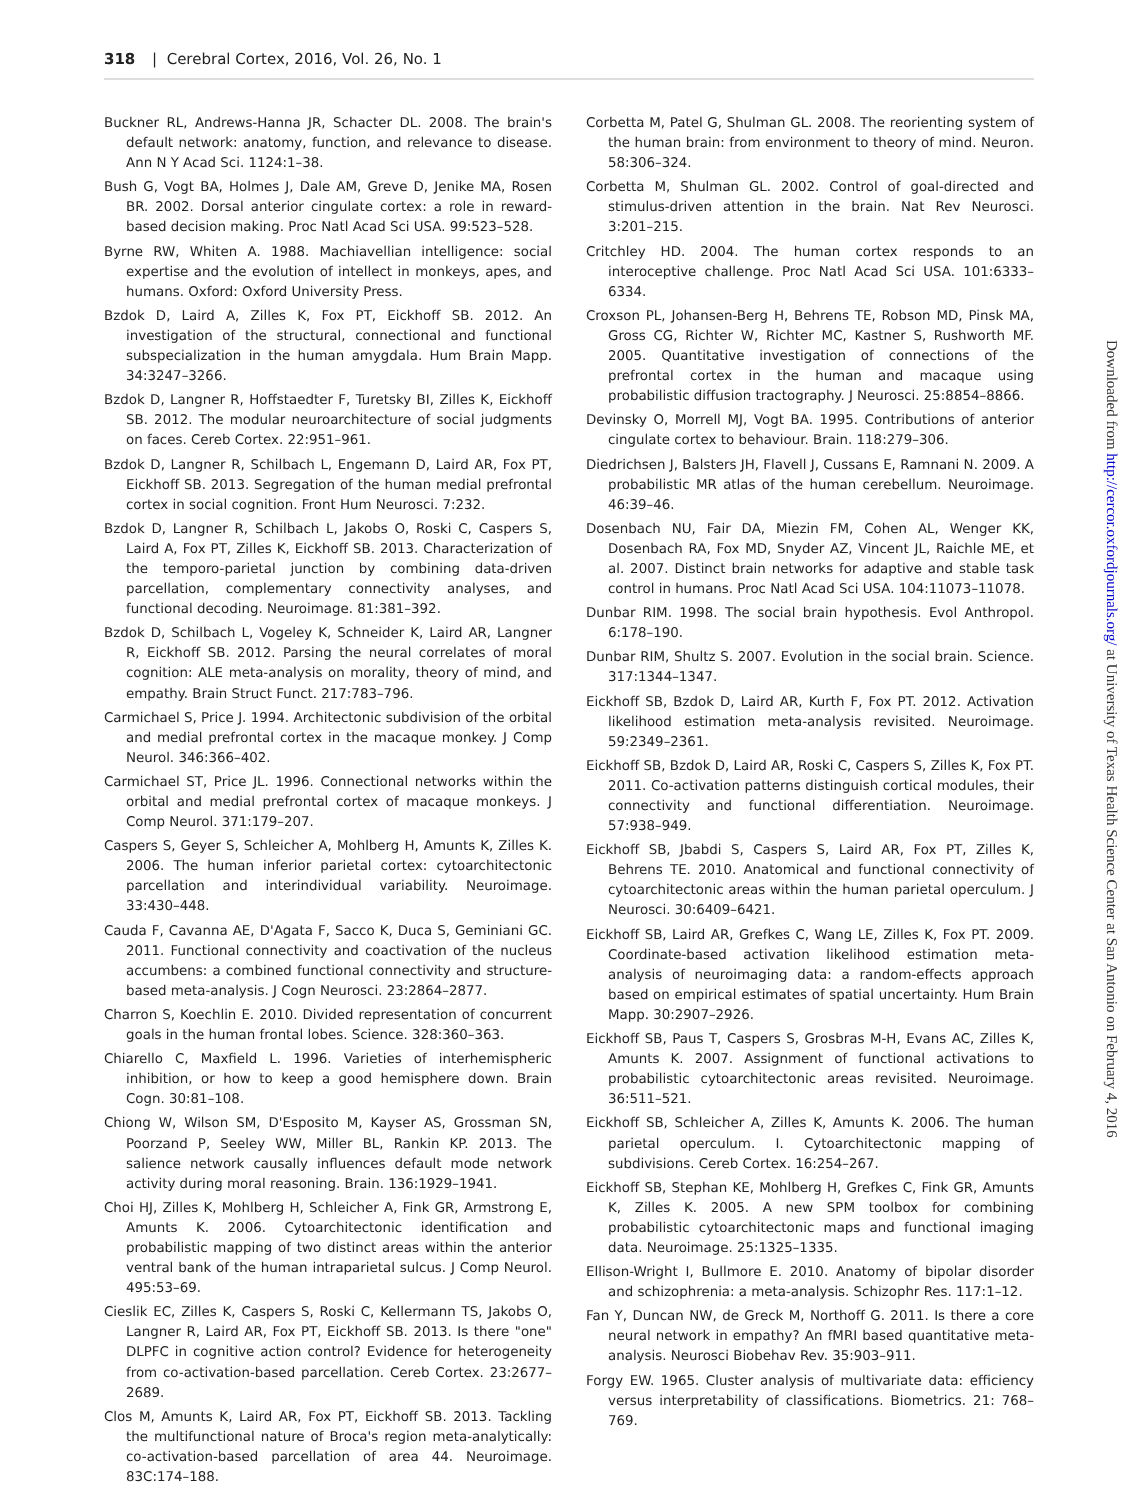318 | Cerebral Cortex, 2016, Vol. 26, No. 1
Buckner RL, Andrews-Hanna JR, Schacter DL. 2008. The brain's default network: anatomy, function, and relevance to disease. Ann N Y Acad Sci. 1124:1–38.
Bush G, Vogt BA, Holmes J, Dale AM, Greve D, Jenike MA, Rosen BR. 2002. Dorsal anterior cingulate cortex: a role in reward-based decision making. Proc Natl Acad Sci USA. 99:523–528.
Byrne RW, Whiten A. 1988. Machiavellian intelligence: social expertise and the evolution of intellect in monkeys, apes, and humans. Oxford: Oxford University Press.
Bzdok D, Laird A, Zilles K, Fox PT, Eickhoff SB. 2012. An investigation of the structural, connectional and functional subspecialization in the human amygdala. Hum Brain Mapp. 34:3247–3266.
Bzdok D, Langner R, Hoffstaedter F, Turetsky BI, Zilles K, Eickhoff SB. 2012. The modular neuroarchitecture of social judgments on faces. Cereb Cortex. 22:951–961.
Bzdok D, Langner R, Schilbach L, Engemann D, Laird AR, Fox PT, Eickhoff SB. 2013. Segregation of the human medial prefrontal cortex in social cognition. Front Hum Neurosci. 7:232.
Bzdok D, Langner R, Schilbach L, Jakobs O, Roski C, Caspers S, Laird A, Fox PT, Zilles K, Eickhoff SB. 2013. Characterization of the temporo-parietal junction by combining data-driven parcellation, complementary connectivity analyses, and functional decoding. Neuroimage. 81:381–392.
Bzdok D, Schilbach L, Vogeley K, Schneider K, Laird AR, Langner R, Eickhoff SB. 2012. Parsing the neural correlates of moral cognition: ALE meta-analysis on morality, theory of mind, and empathy. Brain Struct Funct. 217:783–796.
Carmichael S, Price J. 1994. Architectonic subdivision of the orbital and medial prefrontal cortex in the macaque monkey. J Comp Neurol. 346:366–402.
Carmichael ST, Price JL. 1996. Connectional networks within the orbital and medial prefrontal cortex of macaque monkeys. J Comp Neurol. 371:179–207.
Caspers S, Geyer S, Schleicher A, Mohlberg H, Amunts K, Zilles K. 2006. The human inferior parietal cortex: cytoarchitectonic parcellation and interindividual variability. Neuroimage. 33:430–448.
Cauda F, Cavanna AE, D'Agata F, Sacco K, Duca S, Geminiani GC. 2011. Functional connectivity and coactivation of the nucleus accumbens: a combined functional connectivity and structure-based meta-analysis. J Cogn Neurosci. 23:2864–2877.
Charron S, Koechlin E. 2010. Divided representation of concurrent goals in the human frontal lobes. Science. 328:360–363.
Chiarello C, Maxfield L. 1996. Varieties of interhemispheric inhibition, or how to keep a good hemisphere down. Brain Cogn. 30:81–108.
Chiong W, Wilson SM, D'Esposito M, Kayser AS, Grossman SN, Poorzand P, Seeley WW, Miller BL, Rankin KP. 2013. The salience network causally influences default mode network activity during moral reasoning. Brain. 136:1929–1941.
Choi HJ, Zilles K, Mohlberg H, Schleicher A, Fink GR, Armstrong E, Amunts K. 2006. Cytoarchitectonic identification and probabilistic mapping of two distinct areas within the anterior ventral bank of the human intraparietal sulcus. J Comp Neurol. 495:53–69.
Cieslik EC, Zilles K, Caspers S, Roski C, Kellermann TS, Jakobs O, Langner R, Laird AR, Fox PT, Eickhoff SB. 2013. Is there "one" DLPFC in cognitive action control? Evidence for heterogeneity from co-activation-based parcellation. Cereb Cortex. 23:2677–2689.
Clos M, Amunts K, Laird AR, Fox PT, Eickhoff SB. 2013. Tackling the multifunctional nature of Broca's region meta-analytically: co-activation-based parcellation of area 44. Neuroimage. 83C:174–188.
Corbetta M, Patel G, Shulman GL. 2008. The reorienting system of the human brain: from environment to theory of mind. Neuron. 58:306–324.
Corbetta M, Shulman GL. 2002. Control of goal-directed and stimulus-driven attention in the brain. Nat Rev Neurosci. 3:201–215.
Critchley HD. 2004. The human cortex responds to an interoceptive challenge. Proc Natl Acad Sci USA. 101:6333–6334.
Croxson PL, Johansen-Berg H, Behrens TE, Robson MD, Pinsk MA, Gross CG, Richter W, Richter MC, Kastner S, Rushworth MF. 2005. Quantitative investigation of connections of the prefrontal cortex in the human and macaque using probabilistic diffusion tractography. J Neurosci. 25:8854–8866.
Devinsky O, Morrell MJ, Vogt BA. 1995. Contributions of anterior cingulate cortex to behaviour. Brain. 118:279–306.
Diedrichsen J, Balsters JH, Flavell J, Cussans E, Ramnani N. 2009. A probabilistic MR atlas of the human cerebellum. Neuroimage. 46:39–46.
Dosenbach NU, Fair DA, Miezin FM, Cohen AL, Wenger KK, Dosenbach RA, Fox MD, Snyder AZ, Vincent JL, Raichle ME, et al. 2007. Distinct brain networks for adaptive and stable task control in humans. Proc Natl Acad Sci USA. 104:11073–11078.
Dunbar RIM. 1998. The social brain hypothesis. Evol Anthropol. 6:178–190.
Dunbar RIM, Shultz S. 2007. Evolution in the social brain. Science. 317:1344–1347.
Eickhoff SB, Bzdok D, Laird AR, Kurth F, Fox PT. 2012. Activation likelihood estimation meta-analysis revisited. Neuroimage. 59:2349–2361.
Eickhoff SB, Bzdok D, Laird AR, Roski C, Caspers S, Zilles K, Fox PT. 2011. Co-activation patterns distinguish cortical modules, their connectivity and functional differentiation. Neuroimage. 57:938–949.
Eickhoff SB, Jbabdi S, Caspers S, Laird AR, Fox PT, Zilles K, Behrens TE. 2010. Anatomical and functional connectivity of cytoarchitectonic areas within the human parietal operculum. J Neurosci. 30:6409–6421.
Eickhoff SB, Laird AR, Grefkes C, Wang LE, Zilles K, Fox PT. 2009. Coordinate-based activation likelihood estimation meta-analysis of neuroimaging data: a random-effects approach based on empirical estimates of spatial uncertainty. Hum Brain Mapp. 30:2907–2926.
Eickhoff SB, Paus T, Caspers S, Grosbras M-H, Evans AC, Zilles K, Amunts K. 2007. Assignment of functional activations to probabilistic cytoarchitectonic areas revisited. Neuroimage. 36:511–521.
Eickhoff SB, Schleicher A, Zilles K, Amunts K. 2006. The human parietal operculum. I. Cytoarchitectonic mapping of subdivisions. Cereb Cortex. 16:254–267.
Eickhoff SB, Stephan KE, Mohlberg H, Grefkes C, Fink GR, Amunts K, Zilles K. 2005. A new SPM toolbox for combining probabilistic cytoarchitectonic maps and functional imaging data. Neuroimage. 25:1325–1335.
Ellison-Wright I, Bullmore E. 2010. Anatomy of bipolar disorder and schizophrenia: a meta-analysis. Schizophr Res. 117:1–12.
Fan Y, Duncan NW, de Greck M, Northoff G. 2011. Is there a core neural network in empathy? An fMRI based quantitative meta-analysis. Neurosci Biobehav Rev. 35:903–911.
Forgy EW. 1965. Cluster analysis of multivariate data: efficiency versus interpretability of classifications. Biometrics. 21: 768–769.
Downloaded from http://cercor.oxfordjournals.org/ at University of Texas Health Science Center at San Antonio on February 4, 2016